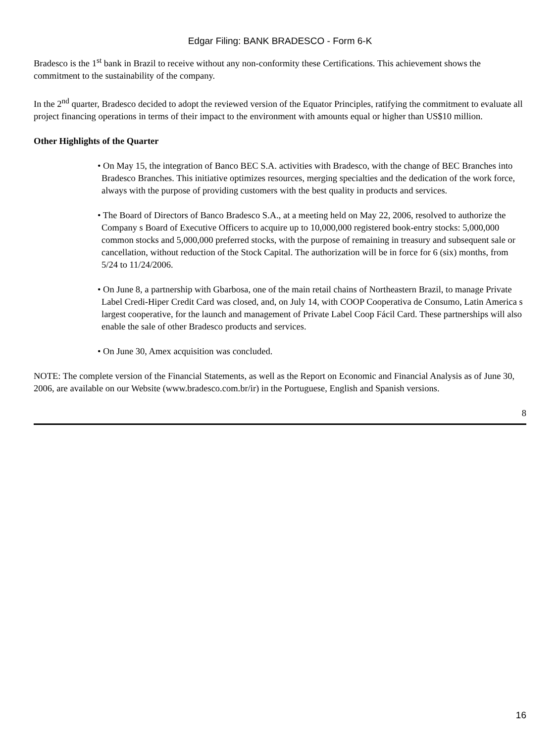Edgar Filing: BANK BRADESCO - Form 6-K
Bradesco is the 1<sup>st</sup> bank in Brazil to receive without any non-conformity these Certifications. This achievement shows the commitment to the sustainability of the company.
In the 2<sup>nd</sup> quarter, Bradesco decided to adopt the reviewed version of the Equator Principles, ratifying the commitment to evaluate all project financing operations in terms of their impact to the environment with amounts equal or higher than US$10 million.
Other Highlights of the Quarter
• On May 15, the integration of Banco BEC S.A. activities with Bradesco, with the change of BEC Branches into Bradesco Branches. This initiative optimizes resources, merging specialties and the dedication of the work force, always with the purpose of providing customers with the best quality in products and services.
• The Board of Directors of Banco Bradesco S.A., at a meeting held on May 22, 2006, resolved to authorize the Company s Board of Executive Officers to acquire up to 10,000,000 registered book-entry stocks: 5,000,000 common stocks and 5,000,000 preferred stocks, with the purpose of remaining in treasury and subsequent sale or cancellation, without reduction of the Stock Capital. The authorization will be in force for 6 (six) months, from 5/24 to 11/24/2006.
• On June 8, a partnership with Gbarbosa, one of the main retail chains of Northeastern Brazil, to manage Private Label Credi-Hiper Credit Card was closed, and, on July 14, with COOP Cooperativa de Consumo, Latin America s largest cooperative, for the launch and management of Private Label Coop Fácil Card. These partnerships will also enable the sale of other Bradesco products and services.
• On June 30, Amex acquisition was concluded.
NOTE: The complete version of the Financial Statements, as well as the Report on Economic and Financial Analysis as of June 30, 2006, are available on our Website (www.bradesco.com.br/ir) in the Portuguese, English and Spanish versions.
8
16